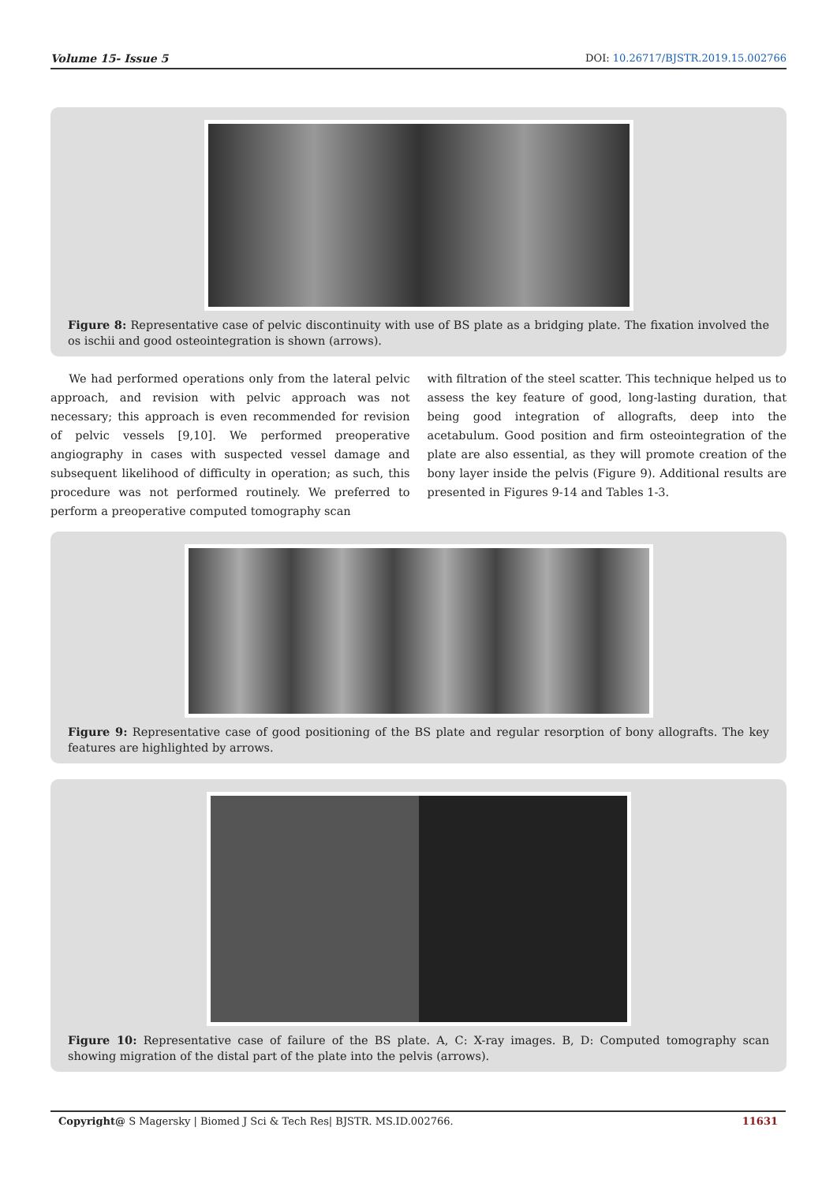Volume 15- Issue 5 DOI: 10.26717/BJSTR.2019.15.002766
Figure 8: Representative case of pelvic discontinuity with use of BS plate as a bridging plate. The fixation involved the os ischii and good osteointegration is shown (arrows).
We had performed operations only from the lateral pelvic approach, and revision with pelvic approach was not necessary; this approach is even recommended for revision of pelvic vessels [9,10]. We performed preoperative angiography in cases with suspected vessel damage and subsequent likelihood of difficulty in operation; as such, this procedure was not performed routinely. We preferred to perform a preoperative computed tomography scan
with filtration of the steel scatter. This technique helped us to assess the key feature of good, long-lasting duration, that being good integration of allografts, deep into the acetabulum. Good position and firm osteointegration of the plate are also essential, as they will promote creation of the bony layer inside the pelvis (Figure 9). Additional results are presented in Figures 9-14 and Tables 1-3.
Figure 9: Representative case of good positioning of the BS plate and regular resorption of bony allografts. The key features are highlighted by arrows.
Figure 10: Representative case of failure of the BS plate. A, C: X-ray images. B, D: Computed tomography scan showing migration of the distal part of the plate into the pelvis (arrows).
Copyright@ S Magersky | Biomed J Sci & Tech Res| BJSTR. MS.ID.002766. 11631